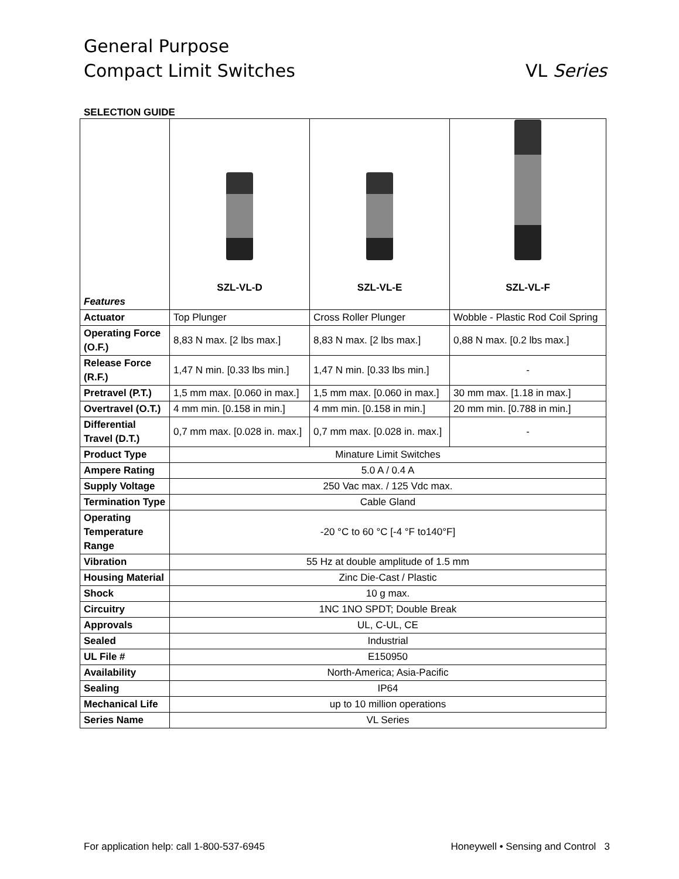General Purpose
Compact Limit Switches VL Series
SELECTION GUIDE
| Features | SZL-VL-D | SZL-VL-E | SZL-VL-F |
| --- | --- | --- | --- |
| Actuator | Top Plunger | Cross Roller Plunger | Wobble - Plastic Rod Coil Spring |
| Operating Force (O.F.) | 8,83 N max. [2 lbs max.] | 8,83 N max. [2 lbs max.] | 0,88 N max. [0.2 lbs max.] |
| Release Force (R.F.) | 1,47 N min. [0.33 lbs min.] | 1,47 N min. [0.33 lbs min.] | - |
| Pretravel (P.T.) | 1,5 mm max. [0.060 in max.] | 1,5 mm max. [0.060 in max.] | 30 mm max. [1.18 in max.] |
| Overtravel (O.T.) | 4 mm min. [0.158 in min.] | 4 mm min. [0.158 in min.] | 20 mm min. [0.788 in min.] |
| Differential Travel (D.T.) | 0,7 mm max. [0.028 in. max.] | 0,7 mm max. [0.028 in. max.] | - |
| Product Type | Minature Limit Switches | | |
| Ampere Rating | 5.0 A / 0.4 A | | |
| Supply Voltage | 250 Vac max. / 125 Vdc max. | | |
| Termination Type | Cable Gland | | |
| Operating Temperature Range | -20 °C to 60 °C [-4 °F to140°F] | | |
| Vibration | 55 Hz at double amplitude of 1.5 mm | | |
| Housing Material | Zinc Die-Cast / Plastic | | |
| Shock | 10 g max. | | |
| Circuitry | 1NC 1NO SPDT; Double Break | | |
| Approvals | UL, C-UL, CE | | |
| Sealed | Industrial | | |
| UL File # | E150950 | | |
| Availability | North-America; Asia-Pacific | | |
| Sealing | IP64 | | |
| Mechanical Life | up to 10 million operations | | |
| Series Name | VL Series | | |
For application help: call 1-800-537-6945 Honeywell • Sensing and Control 3